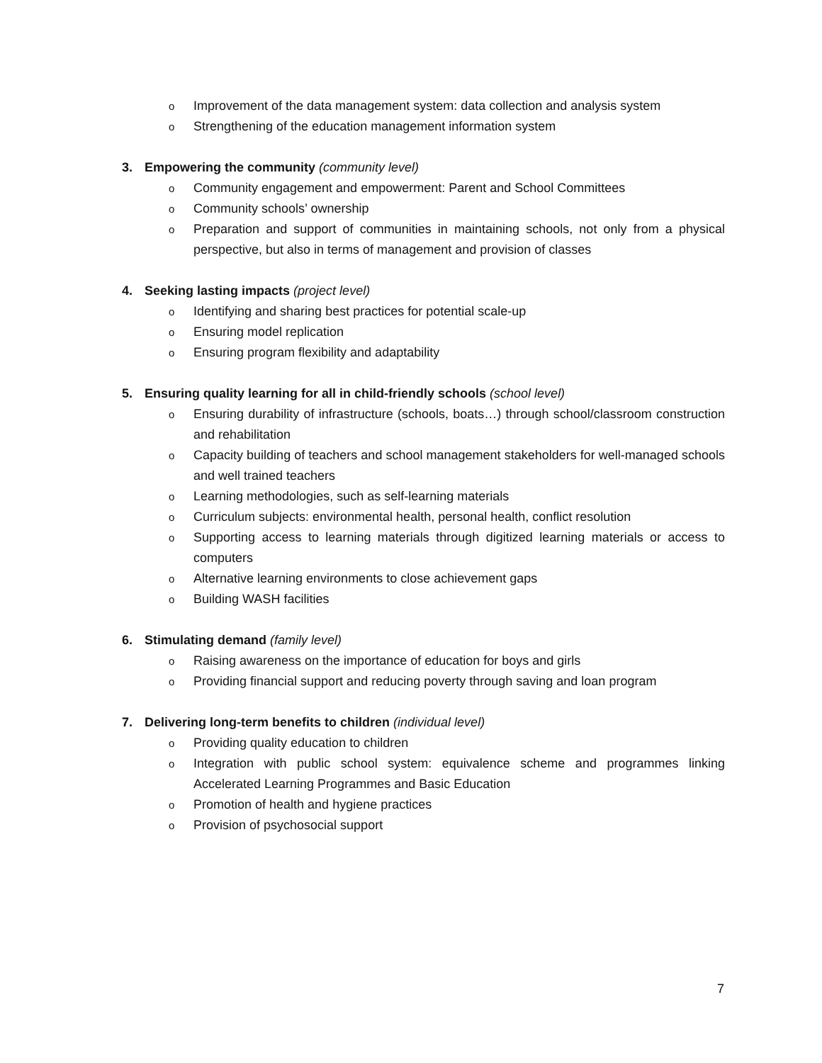o Improvement of the data management system: data collection and analysis system
o Strengthening of the education management information system
3. Empowering the community (community level)
o Community engagement and empowerment: Parent and School Committees
o Community schools’ ownership
o Preparation and support of communities in maintaining schools, not only from a physical perspective, but also in terms of management and provision of classes
4. Seeking lasting impacts (project level)
o Identifying and sharing best practices for potential scale-up
o Ensuring model replication
o Ensuring program flexibility and adaptability
5. Ensuring quality learning for all in child-friendly schools (school level)
o Ensuring durability of infrastructure (schools, boats…) through school/classroom construction and rehabilitation
o Capacity building of teachers and school management stakeholders for well-managed schools and well trained teachers
o Learning methodologies, such as self-learning materials
o Curriculum subjects: environmental health, personal health, conflict resolution
o Supporting access to learning materials through digitized learning materials or access to computers
o Alternative learning environments to close achievement gaps
o Building WASH facilities
6. Stimulating demand (family level)
o Raising awareness on the importance of education for boys and girls
o Providing financial support and reducing poverty through saving and loan program
7. Delivering long-term benefits to children (individual level)
o Providing quality education to children
o Integration with public school system: equivalence scheme and programmes linking Accelerated Learning Programmes and Basic Education
o Promotion of health and hygiene practices
o Provision of psychosocial support
7